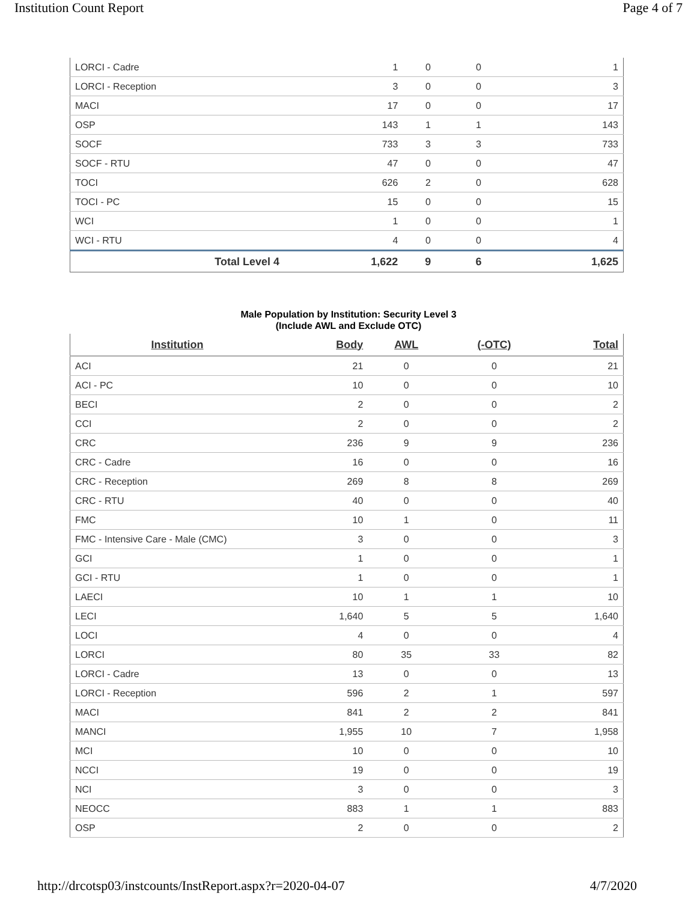Institution Count Report Page 4 of 7
| LORCI - Cadre | 1 | 0 | 0 | 1 |
| LORCI - Reception | 3 | 0 | 0 | 3 |
| MACI | 17 | 0 | 0 | 17 |
| OSP | 143 | 1 | 1 | 143 |
| SOCF | 733 | 3 | 3 | 733 |
| SOCF - RTU | 47 | 0 | 0 | 47 |
| TOCI | 626 | 2 | 0 | 628 |
| TOCI - PC | 15 | 0 | 0 | 15 |
| WCI | 1 | 0 | 0 | 1 |
| WCI - RTU | 4 | 0 | 0 | 4 |
| Total Level 4 | 1,622 | 9 | 6 | 1,625 |
Male Population by Institution: Security Level 3
(Include AWL and Exclude OTC)
| Institution | Body | AWL | (-OTC) | Total |
| --- | --- | --- | --- | --- |
| ACI | 21 | 0 | 0 | 21 |
| ACI - PC | 10 | 0 | 0 | 10 |
| BECI | 2 | 0 | 0 | 2 |
| CCI | 2 | 0 | 0 | 2 |
| CRC | 236 | 9 | 9 | 236 |
| CRC - Cadre | 16 | 0 | 0 | 16 |
| CRC - Reception | 269 | 8 | 8 | 269 |
| CRC - RTU | 40 | 0 | 0 | 40 |
| FMC | 10 | 1 | 0 | 11 |
| FMC - Intensive Care - Male (CMC) | 3 | 0 | 0 | 3 |
| GCI | 1 | 0 | 0 | 1 |
| GCI - RTU | 1 | 0 | 0 | 1 |
| LAECI | 10 | 1 | 1 | 10 |
| LECI | 1,640 | 5 | 5 | 1,640 |
| LOCI | 4 | 0 | 0 | 4 |
| LORCI | 80 | 35 | 33 | 82 |
| LORCI - Cadre | 13 | 0 | 0 | 13 |
| LORCI - Reception | 596 | 2 | 1 | 597 |
| MACI | 841 | 2 | 2 | 841 |
| MANCI | 1,955 | 10 | 7 | 1,958 |
| MCI | 10 | 0 | 0 | 10 |
| NCCI | 19 | 0 | 0 | 19 |
| NCI | 3 | 0 | 0 | 3 |
| NEOCC | 883 | 1 | 1 | 883 |
| OSP | 2 | 0 | 0 | 2 |
http://drcotsp03/instcounts/InstReport.aspx?r=2020-04-07 4/7/2020